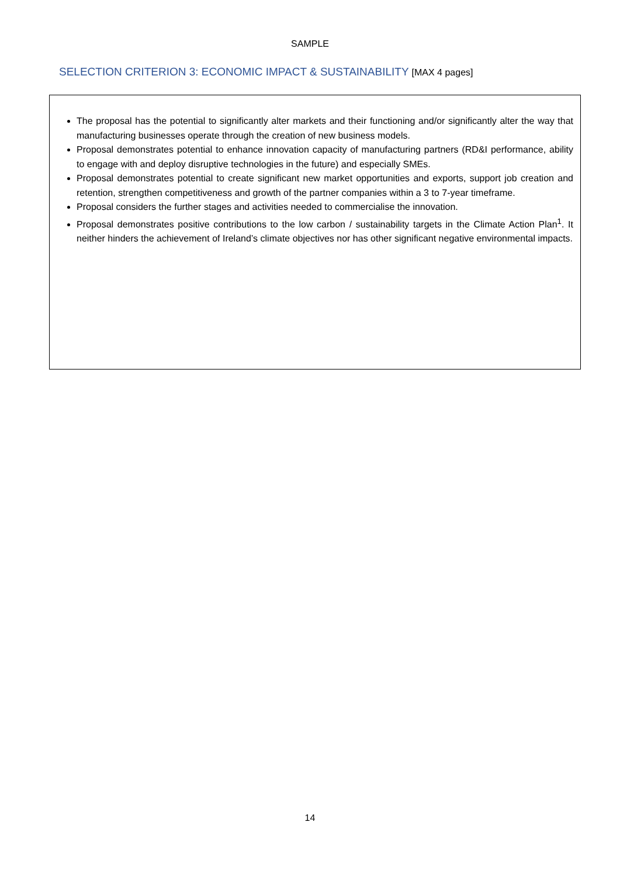SAMPLE
SELECTION CRITERION 3: ECONOMIC IMPACT & SUSTAINABILITY [MAX 4 pages]
The proposal has the potential to significantly alter markets and their functioning and/or significantly alter the way that manufacturing businesses operate through the creation of new business models.
Proposal demonstrates potential to enhance innovation capacity of manufacturing partners (RD&I performance, ability to engage with and deploy disruptive technologies in the future) and especially SMEs.
Proposal demonstrates potential to create significant new market opportunities and exports, support job creation and retention, strengthen competitiveness and growth of the partner companies within a 3 to 7-year timeframe.
Proposal considers the further stages and activities needed to commercialise the innovation.
Proposal demonstrates positive contributions to the low carbon / sustainability targets in the Climate Action Plan<sup>1</sup>. It neither hinders the achievement of Ireland’s climate objectives nor has other significant negative environmental impacts.
14